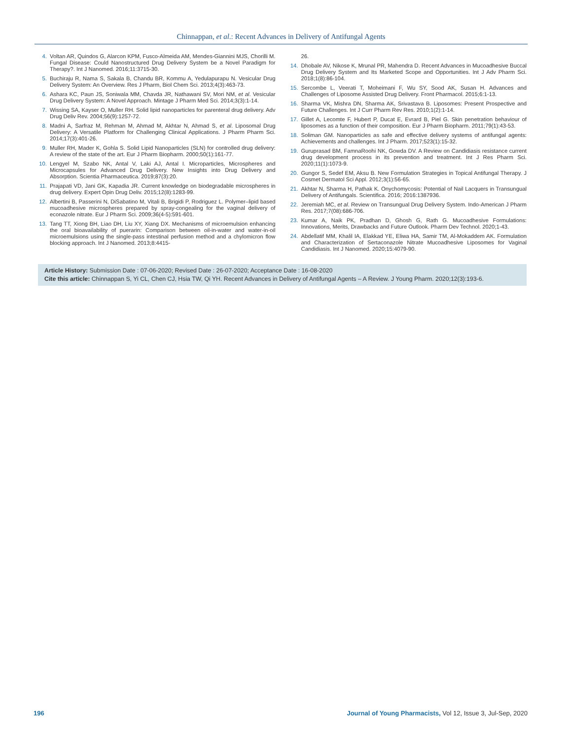Chinnappan, et al.: Recent Advances in Delivery of Antifungal Agents
4. Voltan AR, Quindos G, Alarcon KPM, Fusco-Almeida AM, Mendes-Giannini MJS, Chorilli M. Fungal Disease: Could Nanostructured Drug Delivery System be a Novel Paradigm for Therapy?. Int J Nanomed. 2016;11:3715-30.
5. Buchiraju R, Nama S, Sakala B, Chandu BR, Kommu A, Yedulapurapu N. Vesicular Drug Delivery System: An Overview. Res J Pharm, Biol Chem Sci. 2013;4(3):463-73.
6. Ashara KC, Paun JS, Soniwala MM, Chavda JR, Nathawani SV, Mori NM, et al. Vesicular Drug Delivery System: A Novel Approach. Mintage J Pharm Med Sci. 2014;3(3):1-14.
7. Wissing SA, Kayser O, Muller RH. Solid lipid nanoparticles for parenteral drug delivery. Adv Drug Deliv Rev. 2004;56(9):1257-72.
8. Madni A, Sarfraz M, Rehman M, Ahmad M, Akhtar N, Ahmad S, et al. Liposomal Drug Delivery: A Versatile Platform for Challenging Clinical Applications. J Pharm Pharm Sci. 2014;17(3):401-26.
9. Muller RH, Mader K, Gohla S. Solid Lipid Nanoparticles (SLN) for controlled drug delivery: A review of the state of the art. Eur J Pharm Biopharm. 2000;50(1):161-77.
10. Lengyel M, Szabo NK, Antal V, Laki AJ, Antal I. Microparticles, Microspheres and Microcapsules for Advanced Drug Delivery. New Insights into Drug Delivery and Absorption. Scientia Pharmaceutica. 2019;87(3):20.
11. Prajapati VD, Jani GK, Kapadia JR. Current knowledge on biodegradable microspheres in drug delivery. Expert Opin Drug Deliv. 2015;12(8):1283-99.
12. Albertini B, Passerini N, DiSabatino M, Vitali B, Brigidi P, Rodriguez L. Polymer–lipid based mucoadhesive microspheres prepared by spray-congealing for the vaginal delivery of econazole nitrate. Eur J Pharm Sci. 2009;36(4-5):591-601.
13. Tang TT, Xiong BH, Liao DH, Liu XY, Xiang DX. Mechanisms of microemulsion enhancing the oral bioavailability of puerarin: Comparison between oil-in-water and water-in-oil microemulsions using the single-pass intestinal perfusion method and a chylomicron flow blocking approach. Int J Nanomed. 2013;8:4415-
26.
14. Dhobale AV, Nikose K, Mrunal PR, Mahendra D. Recent Advances in Mucoadhesive Buccal Drug Delivery System and Its Marketed Scope and Opportunities. Int J Adv Pharm Sci. 2018;1(8):86-104.
15. Sercombe L, Veerati T, Moheimani F, Wu SY, Sood AK, Susan H. Advances and Challenges of Liposome Assisted Drug Delivery. Front Pharmacol. 2015;6:1-13.
16. Sharma VK, Mishra DN, Sharma AK, Srivastava B. Liposomes: Present Prospective and Future Challenges. Int J Curr Pharm Rev Res. 2010;1(2):1-14.
17. Gillet A, Lecomte F, Hubert P, Ducat E, Evrard B, Piel G. Skin penetration behaviour of liposomes as a function of their composition. Eur J Pharm Biopharm. 2011;79(1):43-53.
18. Soliman GM. Nanoparticles as safe and effective delivery systems of antifungal agents: Achievements and challenges. Int J Pharm. 2017;523(1):15-32.
19. Guruprasad BM, FamnaRoohi NK, Gowda DV. A Review on Candidiasis resistance current drug development process in its prevention and treatment. Int J Res Pharm Sci. 2020;11(1):1073-9.
20. Gungor S, Sedef EM, Aksu B. New Formulation Strategies in Topical Antifungal Therapy. J Cosmet Dermatol Sci Appl. 2012;3(1):56-65.
21. Akhtar N, Sharma H, Pathak K. Onychomycosis: Potential of Nail Lacquers in Transungual Delivery of Antifungals. Scientifica. 2016; 2016:1387936.
22. Jeremiah MC, et al. Review on Transungual Drug Delivery System. Indo-American J Pharm Res. 2017;7(08):686-706.
23. Kumar A, Naik PK, Pradhan D, Ghosh G, Rath G. Mucoadhesive Formulations: Innovations, Merits, Drawbacks and Future Outlook. Pharm Dev Technol. 2020;1-43.
24. Abdellatif MM, Khalil IA, Elakkad YE, Eliwa HA, Samir TM, Al-Mokaddem AK. Formulation and Characterization of Sertaconazole Nitrate Mucoadhesive Liposomes for Vaginal Candidiasis. Int J Nanomed. 2020;15:4079-90.
Article History: Submission Date : 07-06-2020; Revised Date : 26-07-2020; Acceptance Date : 16-08-2020
Cite this article: Chinnappan S, Yi CL, Chen CJ, Hsia TW, Qi YH. Recent Advances in Delivery of Antifungal Agents – A Review. J Young Pharm. 2020;12(3):193-6.
196 Journal of Young Pharmacists, Vol 12, Issue 3, Jul-Sep, 2020